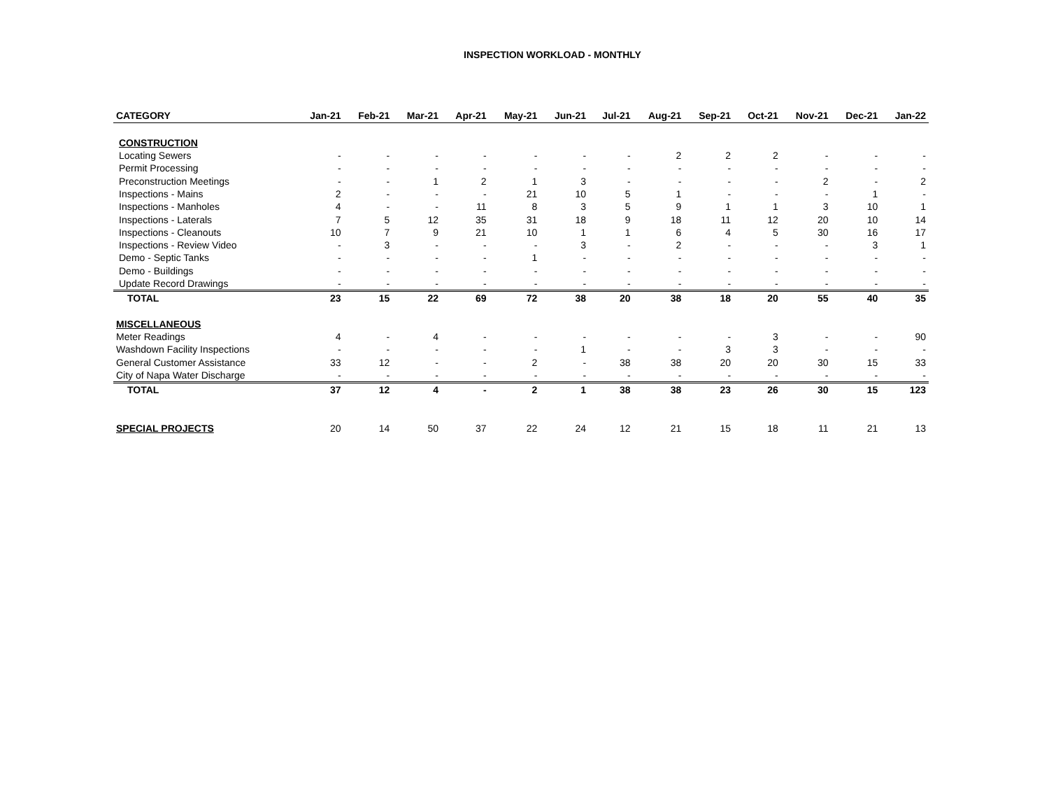INSPECTION WORKLOAD - MONTHLY
| CATEGORY | Jan-21 | Feb-21 | Mar-21 | Apr-21 | May-21 | Jun-21 | Jul-21 | Aug-21 | Sep-21 | Oct-21 | Nov-21 | Dec-21 | Jan-22 |
| --- | --- | --- | --- | --- | --- | --- | --- | --- | --- | --- | --- | --- | --- |
| CONSTRUCTION | | | | | | | | | | | | | |
| Locating Sewers | - | - | - | - | - | - | - | 2 | 2 | 2 | - | - | - |
| Permit Processing | - | - | - | - | - | - | - | - | - | - | - | - | - |
| Preconstruction Meetings | - | - | 1 | 2 | 1 | 3 | - | - | - | - | 2 | - | 2 |
| Inspections - Mains | 2 | - | - | - | 21 | 10 | 5 | 1 | - | - | - | 1 | - |
| Inspections - Manholes | 4 | - | - | 11 | 8 | 3 | 5 | 9 | 1 | 1 | 3 | 10 | 1 |
| Inspections - Laterals | 7 | 5 | 12 | 35 | 31 | 18 | 9 | 18 | 11 | 12 | 20 | 10 | 14 |
| Inspections - Cleanouts | 10 | 7 | 9 | 21 | 10 | 1 | 1 | 6 | 4 | 5 | 30 | 16 | 17 |
| Inspections - Review Video | - | 3 | - | - | - | 3 | - | 2 | - | - | - | 3 | 1 |
| Demo - Septic Tanks | - | - | - | - | 1 | - | - | - | - | - | - | - | - |
| Demo - Buildings | - | - | - | - | - | - | - | - | - | - | - | - | - |
| Update Record Drawings | - | - | - | - | - | - | - | - | - | - | - | - | - |
| TOTAL | 23 | 15 | 22 | 69 | 72 | 38 | 20 | 38 | 18 | 20 | 55 | 40 | 35 |
| MISCELLANEOUS | | | | | | | | | | | | | |
| Meter Readings | 4 | - | 4 | - | - | - | - | - | - | 3 | - | - | 90 |
| Washdown Facility Inspections | - | - | - | - | - | 1 | - | - | 3 | 3 | - | - | - |
| General Customer Assistance | 33 | 12 | - | - | 2 | - | 38 | 38 | 20 | 20 | 30 | 15 | 33 |
| City of Napa Water Discharge | - | - | - | - | - | - | - | - | - | - | - | - | - |
| TOTAL | 37 | 12 | 4 | - | 2 | 1 | 38 | 38 | 23 | 26 | 30 | 15 | 123 |
| SPECIAL PROJECTS | 20 | 14 | 50 | 37 | 22 | 24 | 12 | 21 | 15 | 18 | 11 | 21 | 13 |